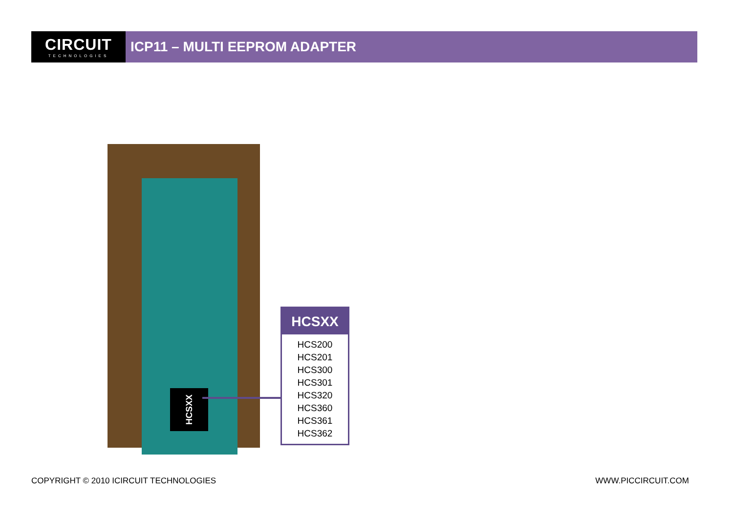CIRCUIT
TECHNOLOGIES
ICP11 – MULTI EEPROM ADAPTER
HCSXX
HCSXX
HCS200
HCS201
HCS300
HCS301
HCS320
HCS360
HCS361
HCS362
COPYRIGHT © 2010 ICIRCUIT TECHNOLOGIES
WWW.PICCIRCUIT.COM